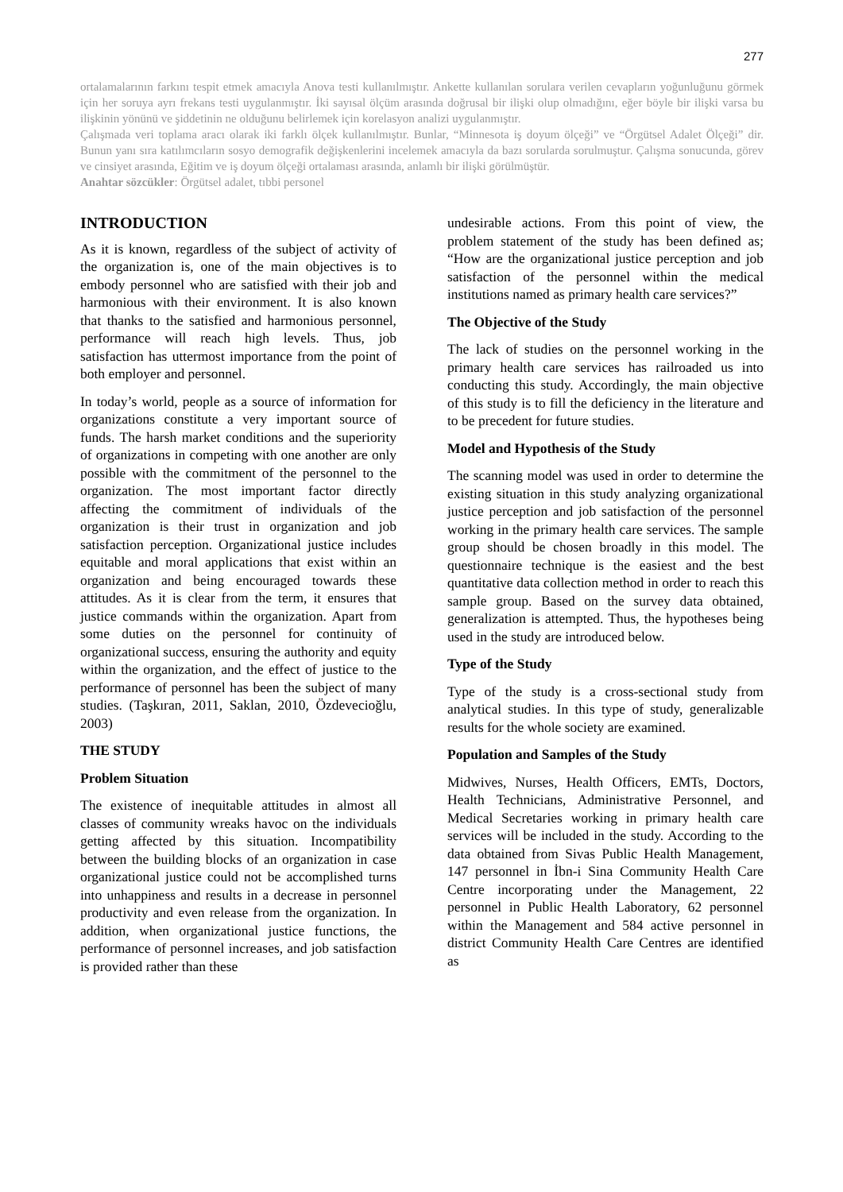277
ortalamalarının farkını tespit etmek amacıyla Anova testi kullanılmıştır. Ankette kullanılan sorulara verilen cevapların yoğunluğunu görmek için her soruya ayrı frekans testi uygulanmıştır. İki sayısal ölçüm arasında doğrusal bir ilişki olup olmadığını, eğer böyle bir ilişki varsa bu ilişkinin yönünü ve şiddetinin ne olduğunu belirlemek için korelasyon analizi uygulanmıştır.
Çalışmada veri toplama aracı olarak iki farklı ölçek kullanılmıştır. Bunlar, “Minnesota iş doyum ölçeği” ve “Örgütsel Adalet Ölçeği” dir. Bunun yanı sıra katılımcıların sosyo demografik değişkenlerini incelemek amacıyla da bazı sorularda sorulmuştur. Çalışma sonucunda, görev ve cinsiyet arasında, Eğitim ve iş doyum ölçeği ortalaması arasında, anlamlı bir ilişki görülmüştür.
Anahtar sözcükler: Örgütsel adalet, tıbbi personel
INTRODUCTION
As it is known, regardless of the subject of activity of the organization is, one of the main objectives is to embody personnel who are satisfied with their job and harmonious with their environment. It is also known that thanks to the satisfied and harmonious personnel, performance will reach high levels. Thus, job satisfaction has uttermost importance from the point of both employer and personnel.
In today’s world, people as a source of information for organizations constitute a very important source of funds. The harsh market conditions and the superiority of organizations in competing with one another are only possible with the commitment of the personnel to the organization. The most important factor directly affecting the commitment of individuals of the organization is their trust in organization and job satisfaction perception. Organizational justice includes equitable and moral applications that exist within an organization and being encouraged towards these attitudes. As it is clear from the term, it ensures that justice commands within the organization. Apart from some duties on the personnel for continuity of organizational success, ensuring the authority and equity within the organization, and the effect of justice to the performance of personnel has been the subject of many studies. (Taşkıran, 2011, Saklan, 2010, Özdevecioğlu, 2003)
THE STUDY
Problem Situation
The existence of inequitable attitudes in almost all classes of community wreaks havoc on the individuals getting affected by this situation. Incompatibility between the building blocks of an organization in case organizational justice could not be accomplished turns into unhappiness and results in a decrease in personnel productivity and even release from the organization. In addition, when organizational justice functions, the performance of personnel increases, and job satisfaction is provided rather than these
undesirable actions. From this point of view, the problem statement of the study has been defined as; “How are the organizational justice perception and job satisfaction of the personnel within the medical institutions named as primary health care services?”
The Objective of the Study
The lack of studies on the personnel working in the primary health care services has railroaded us into conducting this study. Accordingly, the main objective of this study is to fill the deficiency in the literature and to be precedent for future studies.
Model and Hypothesis of the Study
The scanning model was used in order to determine the existing situation in this study analyzing organizational justice perception and job satisfaction of the personnel working in the primary health care services. The sample group should be chosen broadly in this model. The questionnaire technique is the easiest and the best quantitative data collection method in order to reach this sample group. Based on the survey data obtained, generalization is attempted. Thus, the hypotheses being used in the study are introduced below.
Type of the Study
Type of the study is a cross-sectional study from analytical studies. In this type of study, generalizable results for the whole society are examined.
Population and Samples of the Study
Midwives, Nurses, Health Officers, EMTs, Doctors, Health Technicians, Administrative Personnel, and Medical Secretaries working in primary health care services will be included in the study. According to the data obtained from Sivas Public Health Management, 147 personnel in İbn-i Sina Community Health Care Centre incorporating under the Management, 22 personnel in Public Health Laboratory, 62 personnel within the Management and 584 active personnel in district Community Health Care Centres are identified as